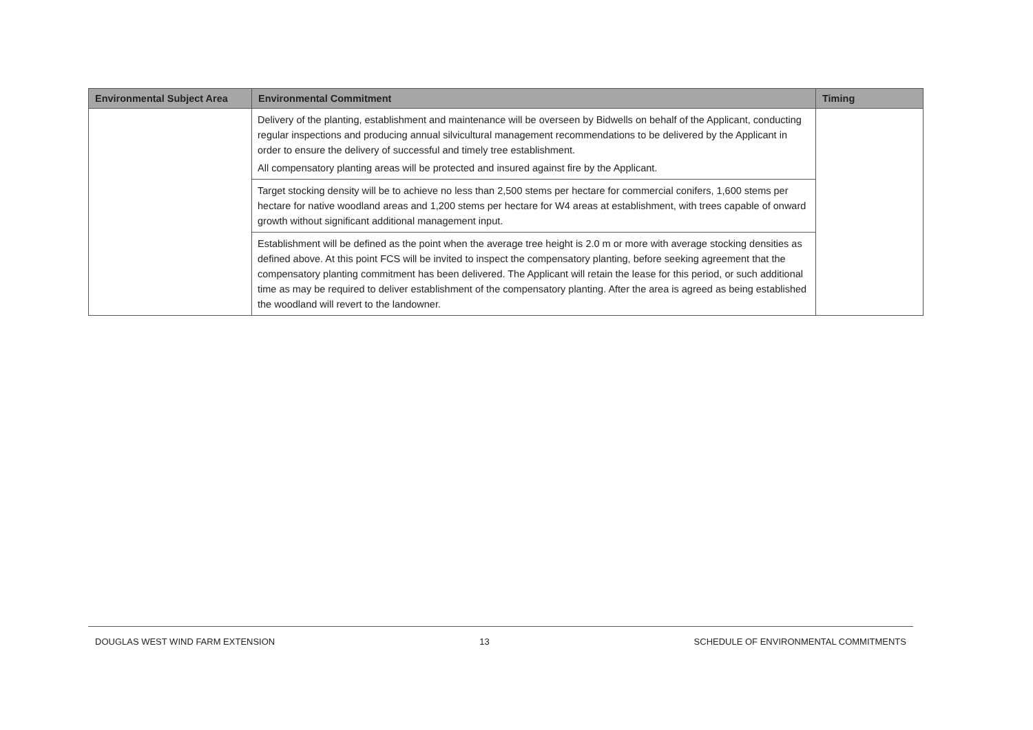| Environmental Subject Area | Environmental Commitment | Timing |
| --- | --- | --- |
| | Delivery of the planting, establishment and maintenance will be overseen by Bidwells on behalf of the Applicant, conducting regular inspections and producing annual silvicultural management recommendations to be delivered by the Applicant in order to ensure the delivery of successful and timely tree establishment. All compensatory planting areas will be protected and insured against fire by the Applicant. | |
| | Target stocking density will be to achieve no less than 2,500 stems per hectare for commercial conifers, 1,600 stems per hectare for native woodland areas and 1,200 stems per hectare for W4 areas at establishment, with trees capable of onward growth without significant additional management input. | |
| | Establishment will be defined as the point when the average tree height is 2.0 m or more with average stocking densities as defined above. At this point FCS will be invited to inspect the compensatory planting, before seeking agreement that the compensatory planting commitment has been delivered. The Applicant will retain the lease for this period, or such additional time as may be required to deliver establishment of the compensatory planting. After the area is agreed as being established the woodland will revert to the landowner. | |
DOUGLAS WEST WIND FARM EXTENSION 13 SCHEDULE OF ENVIRONMENTAL COMMITMENTS